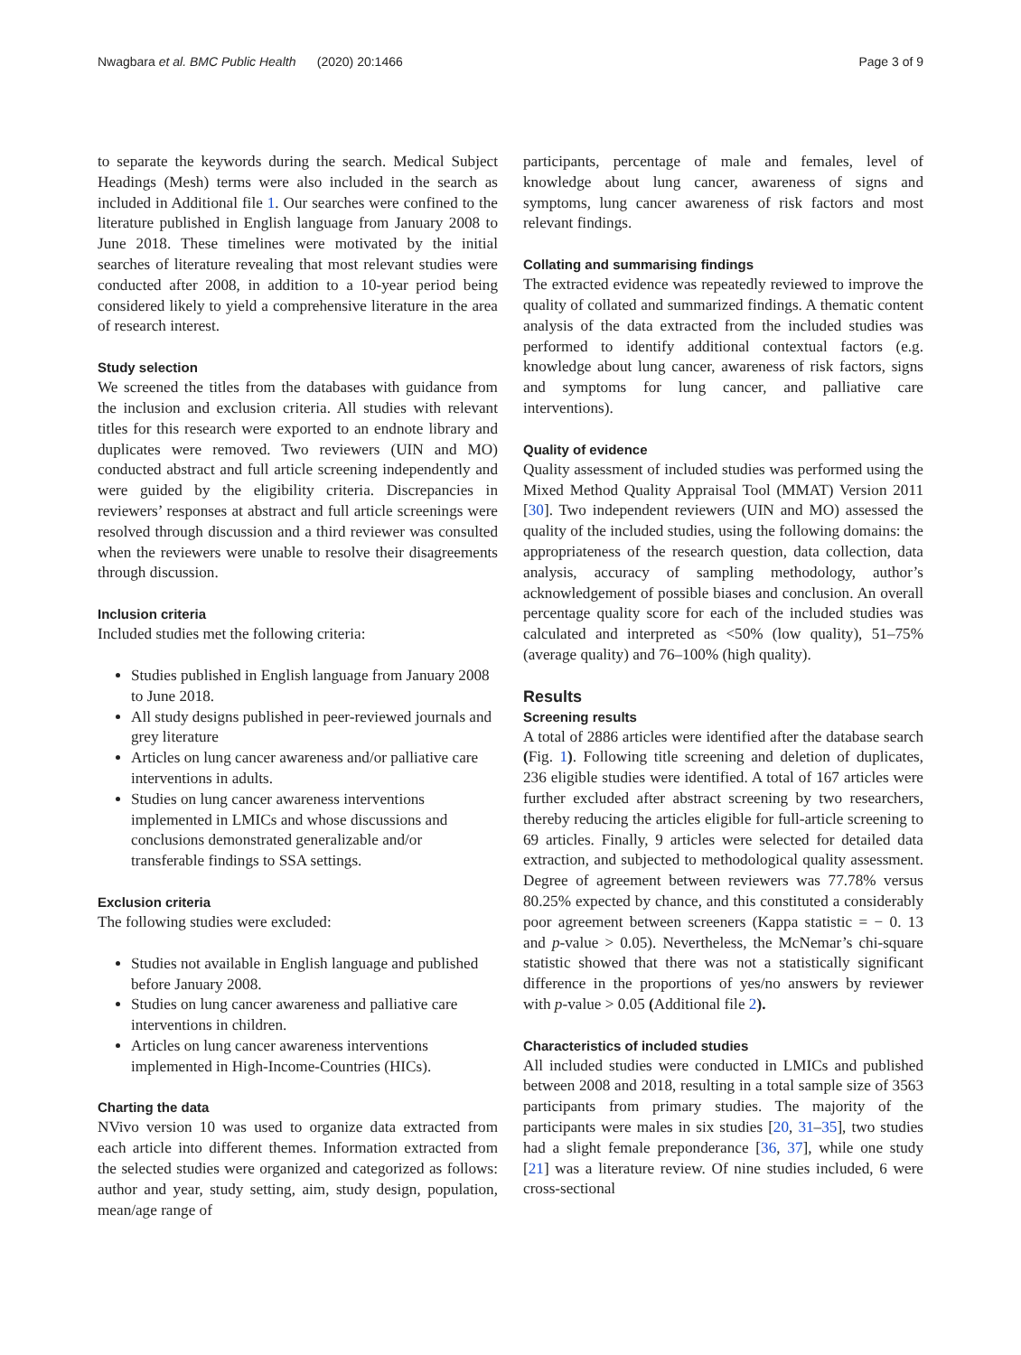Nwagbara et al. BMC Public Health (2020) 20:1466 Page 3 of 9
to separate the keywords during the search. Medical Subject Headings (Mesh) terms were also included in the search as included in Additional file 1. Our searches were confined to the literature published in English language from January 2008 to June 2018. These timelines were motivated by the initial searches of literature revealing that most relevant studies were conducted after 2008, in addition to a 10-year period being considered likely to yield a comprehensive literature in the area of research interest.
Study selection
We screened the titles from the databases with guidance from the inclusion and exclusion criteria. All studies with relevant titles for this research were exported to an endnote library and duplicates were removed. Two reviewers (UIN and MO) conducted abstract and full article screening independently and were guided by the eligibility criteria. Discrepancies in reviewers’ responses at abstract and full article screenings were resolved through discussion and a third reviewer was consulted when the reviewers were unable to resolve their disagreements through discussion.
Inclusion criteria
Included studies met the following criteria:
Studies published in English language from January 2008 to June 2018.
All study designs published in peer-reviewed journals and grey literature
Articles on lung cancer awareness and/or palliative care interventions in adults.
Studies on lung cancer awareness interventions implemented in LMICs and whose discussions and conclusions demonstrated generalizable and/or transferable findings to SSA settings.
Exclusion criteria
The following studies were excluded:
Studies not available in English language and published before January 2008.
Studies on lung cancer awareness and palliative care interventions in children.
Articles on lung cancer awareness interventions implemented in High-Income-Countries (HICs).
Charting the data
NVivo version 10 was used to organize data extracted from each article into different themes. Information extracted from the selected studies were organized and categorized as follows: author and year, study setting, aim, study design, population, mean/age range of
participants, percentage of male and females, level of knowledge about lung cancer, awareness of signs and symptoms, lung cancer awareness of risk factors and most relevant findings.
Collating and summarising findings
The extracted evidence was repeatedly reviewed to improve the quality of collated and summarized findings. A thematic content analysis of the data extracted from the included studies was performed to identify additional contextual factors (e.g. knowledge about lung cancer, awareness of risk factors, signs and symptoms for lung cancer, and palliative care interventions).
Quality of evidence
Quality assessment of included studies was performed using the Mixed Method Quality Appraisal Tool (MMAT) Version 2011 [30]. Two independent reviewers (UIN and MO) assessed the quality of the included studies, using the following domains: the appropriateness of the research question, data collection, data analysis, accuracy of sampling methodology, author’s acknowledgement of possible biases and conclusion. An overall percentage quality score for each of the included studies was calculated and interpreted as <50% (low quality), 51–75% (average quality) and 76–100% (high quality).
Results
Screening results
A total of 2886 articles were identified after the database search (Fig. 1). Following title screening and deletion of duplicates, 236 eligible studies were identified. A total of 167 articles were further excluded after abstract screening by two researchers, thereby reducing the articles eligible for full-article screening to 69 articles. Finally, 9 articles were selected for detailed data extraction, and subjected to methodological quality assessment. Degree of agreement between reviewers was 77.78% versus 80.25% expected by chance, and this constituted a considerably poor agreement between screeners (Kappa statistic = − 0. 13 and p-value > 0.05). Nevertheless, the McNemar’s chi-square statistic showed that there was not a statistically significant difference in the proportions of yes/no answers by reviewer with p-value > 0.05 (Additional file 2).
Characteristics of included studies
All included studies were conducted in LMICs and published between 2008 and 2018, resulting in a total sample size of 3563 participants from primary studies. The majority of the participants were males in six studies [20, 31–35], two studies had a slight female preponderance [36, 37], while one study [21] was a literature review. Of nine studies included, 6 were cross-sectional